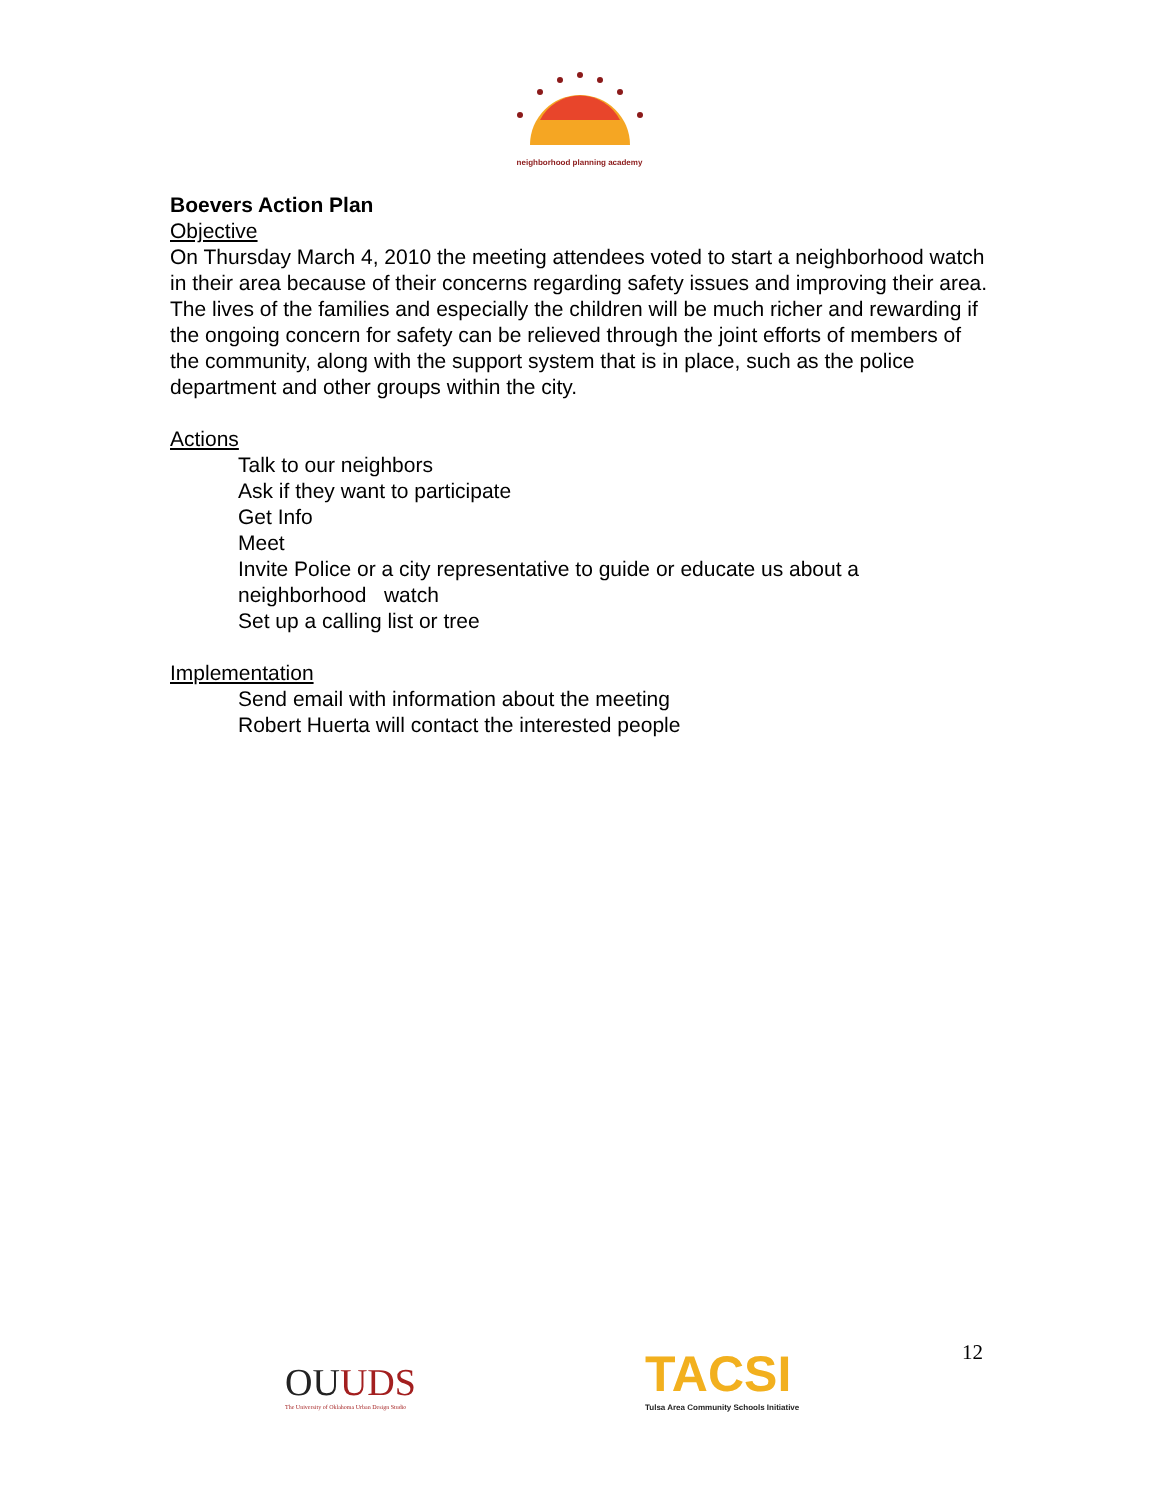neighborhood planning academy
Boevers Action Plan
Objective
On Thursday March 4, 2010 the meeting attendees voted to start a neighborhood watch in their area because of their concerns regarding safety issues and improving their area. The lives of the families and especially the children will be much richer and rewarding if the ongoing concern for safety can be relieved through the joint efforts of members of the community, along with the support system that is in place, such as the police department and other groups within the city.
Actions
Talk to our neighbors
Ask if they want to participate
Get Info
Meet
Invite Police or a city representative to guide or educate us about a neighborhood watch
Set up a calling list or tree
Implementation
Send email with information about the meeting
Robert Huerta will contact the interested people
OUUDS
The University of Oklahoma Urban Design Studio
TACSI
Tulsa Area Community Schools Initiative
12